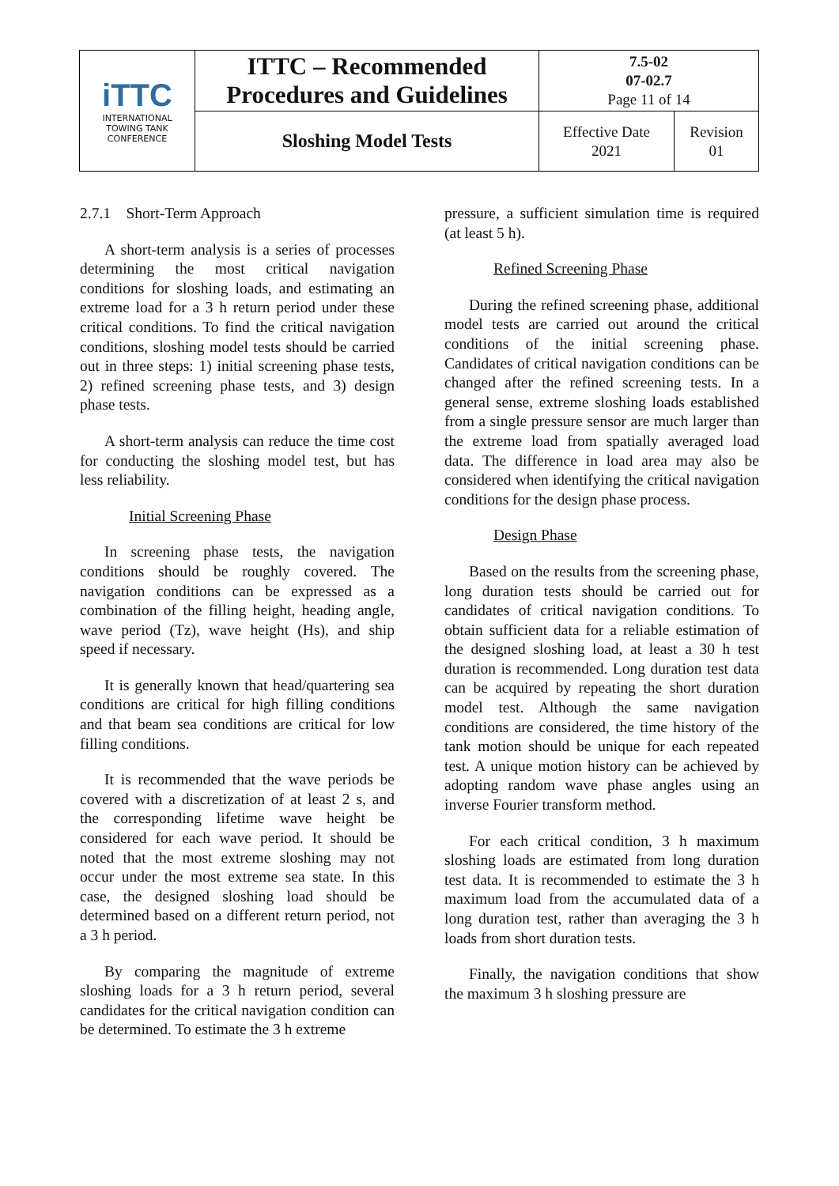| iTTC INTERNATIONAL TOWING TANK CONFERENCE | ITTC – Recommended Procedures and Guidelines | 7.5-02 07-02.7 Page 11 of 14 | |
| | Sloshing Model Tests | Effective Date 2021 | Revision 01 |
2.7.1 Short-Term Approach
A short-term analysis is a series of processes determining the most critical navigation conditions for sloshing loads, and estimating an extreme load for a 3 h return period under these critical conditions. To find the critical navigation conditions, sloshing model tests should be carried out in three steps: 1) initial screening phase tests, 2) refined screening phase tests, and 3) design phase tests.
A short-term analysis can reduce the time cost for conducting the sloshing model test, but has less reliability.
Initial Screening Phase
In screening phase tests, the navigation conditions should be roughly covered. The navigation conditions can be expressed as a combination of the filling height, heading angle, wave period (Tz), wave height (Hs), and ship speed if necessary.
It is generally known that head/quartering sea conditions are critical for high filling conditions and that beam sea conditions are critical for low filling conditions.
It is recommended that the wave periods be covered with a discretization of at least 2 s, and the corresponding lifetime wave height be considered for each wave period. It should be noted that the most extreme sloshing may not occur under the most extreme sea state. In this case, the designed sloshing load should be determined based on a different return period, not a 3 h period.
By comparing the magnitude of extreme sloshing loads for a 3 h return period, several candidates for the critical navigation condition can be determined. To estimate the 3 h extreme
pressure, a sufficient simulation time is required (at least 5 h).
Refined Screening Phase
During the refined screening phase, additional model tests are carried out around the critical conditions of the initial screening phase. Candidates of critical navigation conditions can be changed after the refined screening tests. In a general sense, extreme sloshing loads established from a single pressure sensor are much larger than the extreme load from spatially averaged load data. The difference in load area may also be considered when identifying the critical navigation conditions for the design phase process.
Design Phase
Based on the results from the screening phase, long duration tests should be carried out for candidates of critical navigation conditions. To obtain sufficient data for a reliable estimation of the designed sloshing load, at least a 30 h test duration is recommended. Long duration test data can be acquired by repeating the short duration model test. Although the same navigation conditions are considered, the time history of the tank motion should be unique for each repeated test. A unique motion history can be achieved by adopting random wave phase angles using an inverse Fourier transform method.
For each critical condition, 3 h maximum sloshing loads are estimated from long duration test data. It is recommended to estimate the 3 h maximum load from the accumulated data of a long duration test, rather than averaging the 3 h loads from short duration tests.
Finally, the navigation conditions that show the maximum 3 h sloshing pressure are